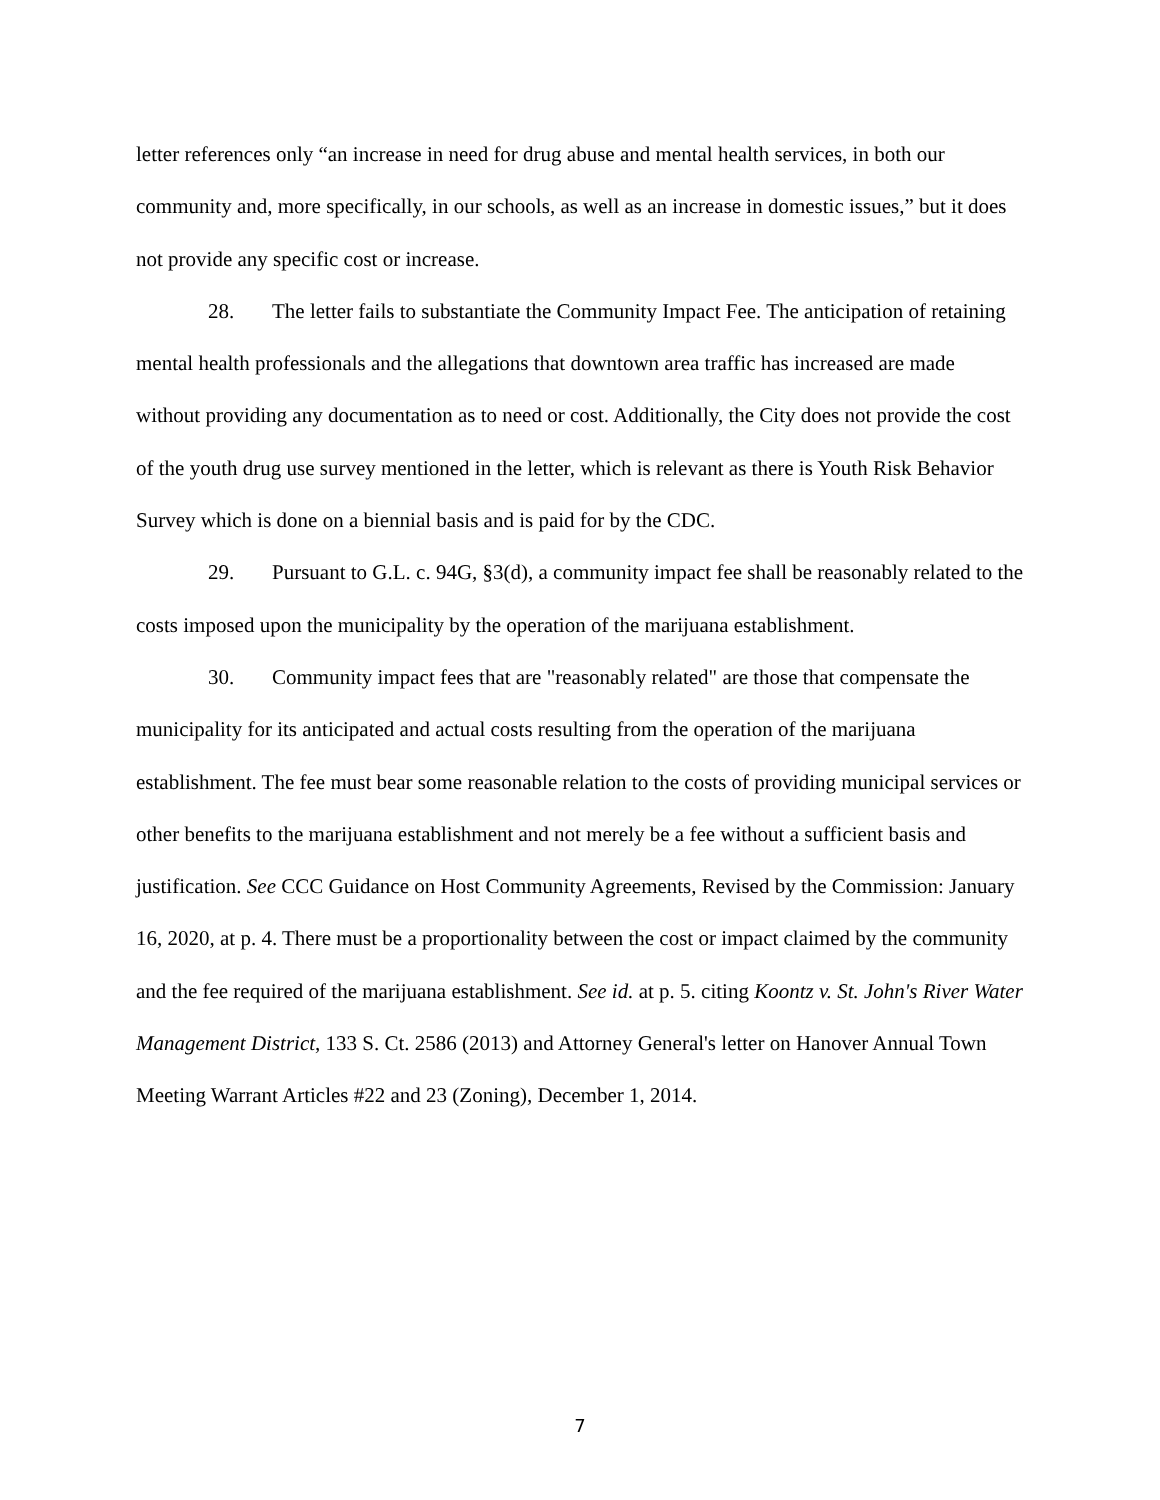letter references only “an increase in need for drug abuse and mental health services, in both our community and, more specifically, in our schools, as well as an increase in domestic issues,” but it does not provide any specific cost or increase.
28. The letter fails to substantiate the Community Impact Fee. The anticipation of retaining mental health professionals and the allegations that downtown area traffic has increased are made without providing any documentation as to need or cost. Additionally, the City does not provide the cost of the youth drug use survey mentioned in the letter, which is relevant as there is Youth Risk Behavior Survey which is done on a biennial basis and is paid for by the CDC.
29. Pursuant to G.L. c. 94G, §3(d), a community impact fee shall be reasonably related to the costs imposed upon the municipality by the operation of the marijuana establishment.
30. Community impact fees that are "reasonably related" are those that compensate the municipality for its anticipated and actual costs resulting from the operation of the marijuana establishment. The fee must bear some reasonable relation to the costs of providing municipal services or other benefits to the marijuana establishment and not merely be a fee without a sufficient basis and justification. See CCC Guidance on Host Community Agreements, Revised by the Commission: January 16, 2020, at p. 4. There must be a proportionality between the cost or impact claimed by the community and the fee required of the marijuana establishment. See id. at p. 5. citing Koontz v. St. John's River Water Management District, 133 S. Ct. 2586 (2013) and Attorney General's letter on Hanover Annual Town Meeting Warrant Articles #22 and 23 (Zoning), December 1, 2014.
7